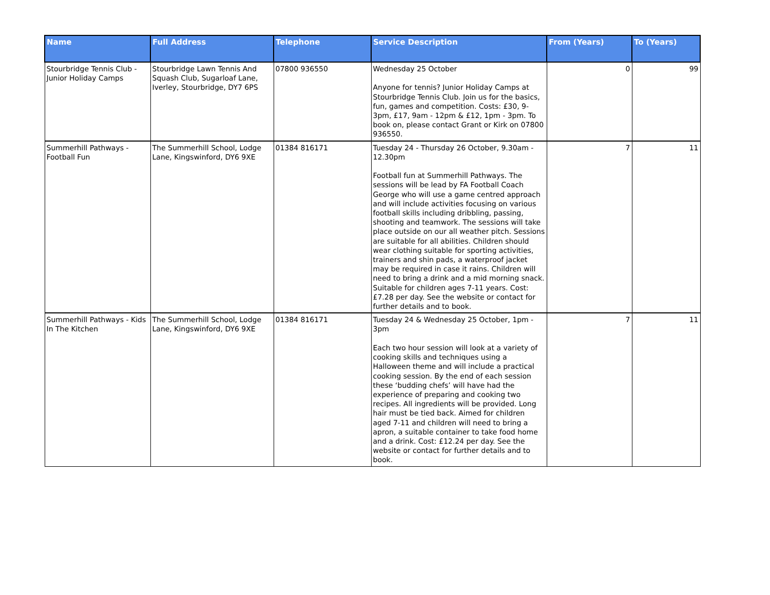| Name | Full Address | Telephone | Service Description | From (Years) | To (Years) |
| --- | --- | --- | --- | --- | --- |
| Stourbridge Tennis Club - Junior Holiday Camps | Stourbridge Lawn Tennis And Squash Club, Sugarloaf Lane, Iverley, Stourbridge, DY7 6PS | 07800 936550 | Wednesday 25 October Anyone for tennis? Junior Holiday Camps at Stourbridge Tennis Club. Join us for the basics, fun, games and competition. Costs: £30, 9-3pm, £17, 9am - 12pm & £12, 1pm - 3pm. To book on, please contact Grant or Kirk on 07800 936550. | 0 | 99 |
| Summerhill Pathways - Football Fun | The Summerhill School, Lodge Lane, Kingswinford, DY6 9XE | 01384 816171 | Tuesday 24 - Thursday 26 October, 9.30am - 12.30pm Football fun at Summerhill Pathways. The sessions will be lead by FA Football Coach George who will use a game centred approach and will include activities focusing on various football skills including dribbling, passing, shooting and teamwork. The sessions will take place outside on our all weather pitch. Sessions are suitable for all abilities. Children should wear clothing suitable for sporting activities, trainers and shin pads, a waterproof jacket may be required in case it rains. Children will need to bring a drink and a mid morning snack. Suitable for children ages 7-11 years. Cost: £7.28 per day. See the website or contact for further details and to book. | 7 | 11 |
| Summerhill Pathways - Kids In The Kitchen | The Summerhill School, Lodge Lane, Kingswinford, DY6 9XE | 01384 816171 | Tuesday 24 & Wednesday 25 October, 1pm - 3pm Each two hour session will look at a variety of cooking skills and techniques using a Halloween theme and will include a practical cooking session. By the end of each session these ‘budding chefs’ will have had the experience of preparing and cooking two recipes. All ingredients will be provided. Long hair must be tied back. Aimed for children aged 7-11 and children will need to bring a apron, a suitable container to take food home and a drink. Cost: £12.24 per day. See the website or contact for further details and to book. | 7 | 11 |